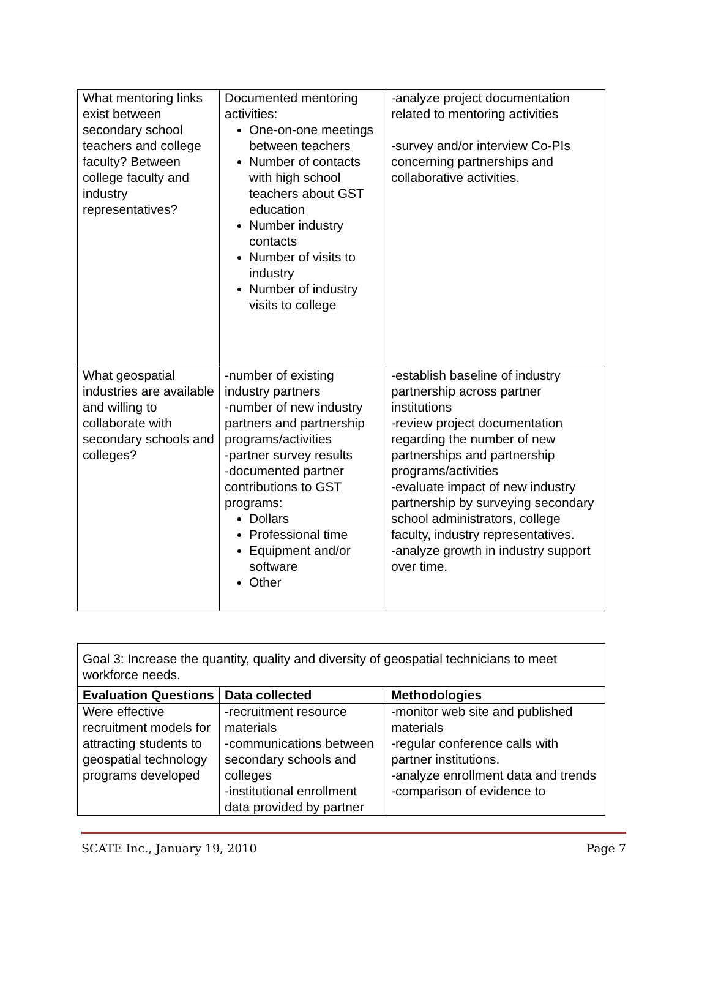| What mentoring links exist between secondary school teachers and college faculty? Between college faculty and industry representatives? | Documented mentoring activities: One-on-one meetings between teachers Number of contacts with high school teachers about GST education Number industry contacts Number of visits to industry Number of industry visits to college | -analyze project documentation related to mentoring activities -survey and/or interview Co-PIs concerning partnerships and collaborative activities. |
| What geospatial industries are available and willing to collaborate with secondary schools and colleges? | -number of existing industry partners -number of new industry partners and partnership programs/activities -partner survey results -documented partner contributions to GST programs: Dollars Professional time Equipment and/or software Other | -establish baseline of industry partnership across partner institutions -review project documentation regarding the number of new partnerships and partnership programs/activities -evaluate impact of new industry partnership by surveying secondary school administrators, college faculty, industry representatives. -analyze growth in industry support over time. |
| Goal 3: Increase the quantity, quality and diversity of geospatial technicians to meet workforce needs. | | |
| Evaluation Questions | Data collected | Methodologies |
| Were effective recruitment models for attracting students to geospatial technology programs developed | -recruitment resource materials -communications between secondary schools and colleges -institutional enrollment data provided by partner | -monitor web site and published materials -regular conference calls with partner institutions. -analyze enrollment data and trends -comparison of evidence to |
SCATE Inc., January 19, 2010 Page 7